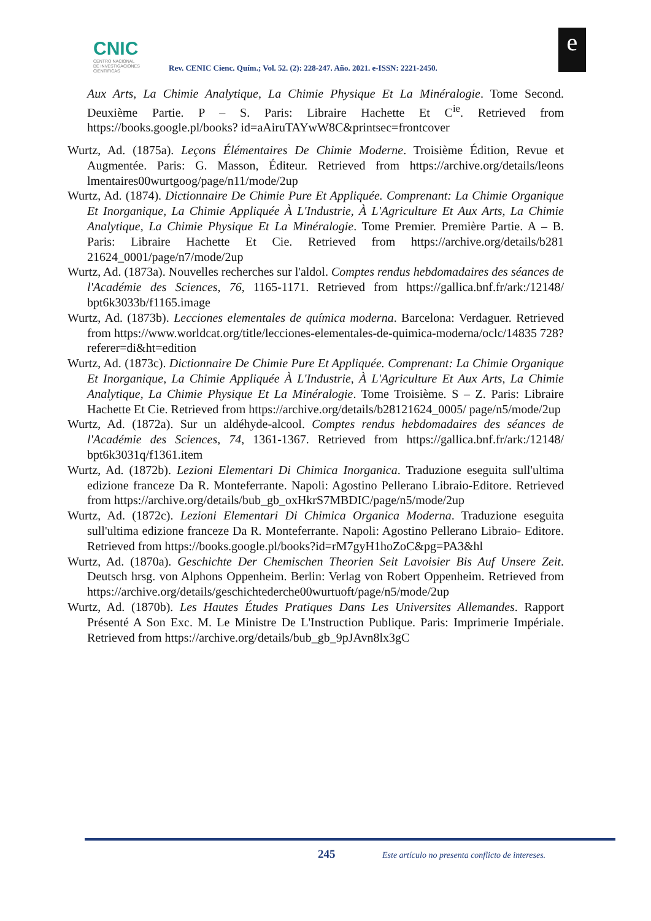CNIC
CENTRO NACIONAL
DE INVESTIGACIONES
CIENTÍFICAS
Rev. CENIC Cienc. Quím.; Vol. 52. (2): 228-247. Año. 2021. e-ISSN: 2221-2450.
e
Aux Arts, La Chimie Analytique, La Chimie Physique Et La Minéralogie. Tome Second. Deuxième Partie. P – S. Paris: Libraire Hachette Et C<sup>ie</sup>. Retrieved from https://books.google.pl/books? id=aAiruTAYwW8C&printsec=frontcover
Wurtz, Ad. (1875a). Leçons Élémentaires De Chimie Moderne. Troisième Édition, Revue et Augmentée. Paris: G. Masson, Éditeur. Retrieved from https://archive.org/details/leons lmentaires00wurtgoog/page/n11/mode/2up
Wurtz, Ad. (1874). Dictionnaire De Chimie Pure Et Appliquée. Comprenant: La Chimie Organique Et Inorganique, La Chimie Appliquée À L'Industrie, À L'Agriculture Et Aux Arts, La Chimie Analytique, La Chimie Physique Et La Minéralogie. Tome Premier. Première Partie. A – B. Paris: Libraire Hachette Et Cie. Retrieved from https://archive.org/details/b281 21624_0001/page/n7/mode/2up
Wurtz, Ad. (1873a). Nouvelles recherches sur l'aldol. Comptes rendus hebdomadaires des séances de l'Académie des Sciences, 76, 1165-1171. Retrieved from https://gallica.bnf.fr/ark:/12148/ bpt6k3033b/f1165.image
Wurtz, Ad. (1873b). Lecciones elementales de química moderna. Barcelona: Verdaguer. Retrieved from https://www.worldcat.org/title/lecciones-elementales-de-quimica-moderna/oclc/14835 728?referer=di&ht=edition
Wurtz, Ad. (1873c). Dictionnaire De Chimie Pure Et Appliquée. Comprenant: La Chimie Organique Et Inorganique, La Chimie Appliquée À L'Industrie, À L'Agriculture Et Aux Arts, La Chimie Analytique, La Chimie Physique Et La Minéralogie. Tome Troisième. S – Z. Paris: Libraire Hachette Et Cie. Retrieved from https://archive.org/details/b28121624_0005/ page/n5/mode/2up
Wurtz, Ad. (1872a). Sur un aldéhyde-alcool. Comptes rendus hebdomadaires des séances de l'Académie des Sciences, 74, 1361-1367. Retrieved from https://gallica.bnf.fr/ark:/12148/ bpt6k3031q/f1361.item
Wurtz, Ad. (1872b). Lezioni Elementari Di Chimica Inorganica. Traduzione eseguita sull'ultima edizione franceze Da R. Monteferrante. Napoli: Agostino Pellerano Libraio-Editore. Retrieved from https://archive.org/details/bub_gb_oxHkrS7MBDIC/page/n5/mode/2up
Wurtz, Ad. (1872c). Lezioni Elementari Di Chimica Organica Moderna. Traduzione eseguita sull'ultima edizione franceze Da R. Monteferrante. Napoli: Agostino Pellerano Libraio- Editore. Retrieved from https://books.google.pl/books?id=rM7gyH1hoZoC&pg=PA3&hl
Wurtz, Ad. (1870a). Geschichte Der Chemischen Theorien Seit Lavoisier Bis Auf Unsere Zeit. Deutsch hrsg. von Alphons Oppenheim. Berlin: Verlag von Robert Oppenheim. Retrieved from https://archive.org/details/geschichtederche00wurtuoft/page/n5/mode/2up
Wurtz, Ad. (1870b). Les Hautes Études Pratiques Dans Les Universites Allemandes. Rapport Présenté A Son Exc. M. Le Ministre De L'Instruction Publique. Paris: Imprimerie Impériale. Retrieved from https://archive.org/details/bub_gb_9pJAvn8lx3gC
245
Este artículo no presenta conflicto de intereses.